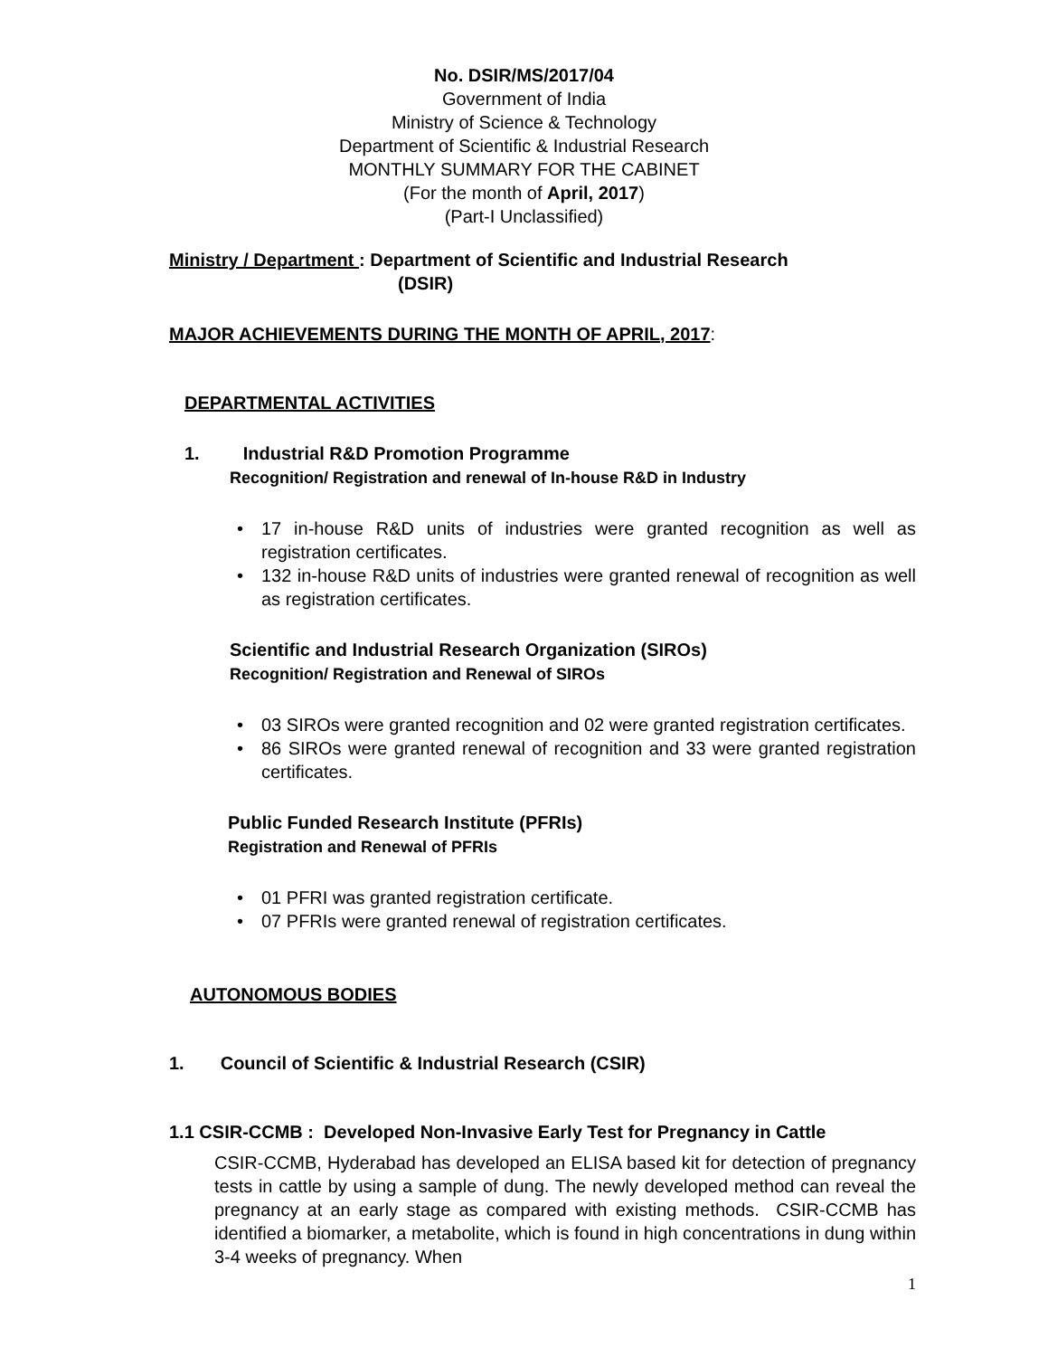No. DSIR/MS/2017/04
Government of India
Ministry of Science & Technology
Department of Scientific & Industrial Research
MONTHLY SUMMARY FOR THE CABINET
(For the month of April, 2017)
(Part-I Unclassified)
Ministry / Department : Department of Scientific and Industrial Research
(DSIR)
MAJOR ACHIEVEMENTS DURING THE MONTH OF APRIL, 2017:
DEPARTMENTAL ACTIVITIES
1. Industrial R&D Promotion Programme
Recognition/ Registration and renewal of In-house R&D in Industry
• 17 in-house R&D units of industries were granted recognition as well as registration certificates.
• 132 in-house R&D units of industries were granted renewal of recognition as well as registration certificates.
Scientific and Industrial Research Organization (SIROs)
Recognition/ Registration and Renewal of SIROs
• 03 SIROs were granted recognition and 02 were granted registration certificates.
• 86 SIROs were granted renewal of recognition and 33 were granted registration certificates.
Public Funded Research Institute (PFRIs)
Registration and Renewal of PFRIs
• 01 PFRI was granted registration certificate.
• 07 PFRIs were granted renewal of registration certificates.
AUTONOMOUS BODIES
1. Council of Scientific & Industrial Research (CSIR)
1.1 CSIR-CCMB : Developed Non-Invasive Early Test for Pregnancy in Cattle
CSIR-CCMB, Hyderabad has developed an ELISA based kit for detection of pregnancy tests in cattle by using a sample of dung. The newly developed method can reveal the pregnancy at an early stage as compared with existing methods. CSIR-CCMB has identified a biomarker, a metabolite, which is found in high concentrations in dung within 3-4 weeks of pregnancy. When
1